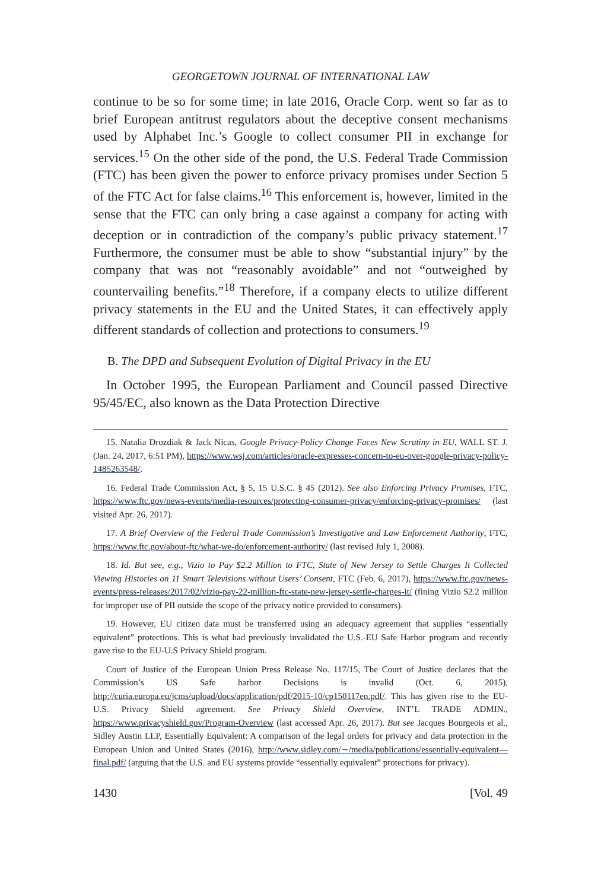GEORGETOWN JOURNAL OF INTERNATIONAL LAW
continue to be so for some time; in late 2016, Oracle Corp. went so far as to brief European antitrust regulators about the deceptive consent mechanisms used by Alphabet Inc.’s Google to collect consumer PII in exchange for services.<sup>15</sup> On the other side of the pond, the U.S. Federal Trade Commission (FTC) has been given the power to enforce privacy promises under Section 5 of the FTC Act for false claims.<sup>16</sup> This enforcement is, however, limited in the sense that the FTC can only bring a case against a company for acting with deception or in contradiction of the company’s public privacy statement.<sup>17</sup> Furthermore, the consumer must be able to show “substantial injury” by the company that was not “reasonably avoidable” and not “outweighed by countervailing benefits.”<sup>18</sup> Therefore, if a company elects to utilize different privacy statements in the EU and the United States, it can effectively apply different standards of collection and protections to consumers.<sup>19</sup>
B. The DPD and Subsequent Evolution of Digital Privacy in the EU
In October 1995, the European Parliament and Council passed Directive 95/45/EC, also known as the Data Protection Directive
15. Natalia Drozdiak & Jack Nicas, Google Privacy-Policy Change Faces New Scrutiny in EU, WALL ST. J. (Jan. 24, 2017, 6:51 PM), https://www.wsj.com/articles/oracle-expresses-concern-to-eu-over-google-privacy-policy-1485263548/.
16. Federal Trade Commission Act, § 5, 15 U.S.C. § 45 (2012). See also Enforcing Privacy Promises, FTC, https://www.ftc.gov/news-events/media-resources/protecting-consumer-privacy/enforcing-privacy-promises/ (last visited Apr. 26, 2017).
17. A Brief Overview of the Federal Trade Commission’s Investigative and Law Enforcement Authority, FTC, https://www.ftc.gov/about-ftc/what-we-do/enforcement-authority/ (last revised July 1, 2008).
18. Id. But see, e.g., Vizio to Pay $2.2 Million to FTC, State of New Jersey to Settle Charges It Collected Viewing Histories on 11 Smart Televisions without Users’ Consent, FTC (Feb. 6, 2017), https://www.ftc.gov/news-events/press-releases/2017/02/vizio-pay-22-million-ftc-state-new-jersey-settle-charges-it/ (fining Vizio $2.2 million for improper use of PII outside the scope of the privacy notice provided to consumers).
19. However, EU citizen data must be transferred using an adequacy agreement that supplies “essentially equivalent” protections. This is what had previously invalidated the U.S.-EU Safe Harbor program and recently gave rise to the EU-U.S Privacy Shield program.
Court of Justice of the European Union Press Release No. 117/15, The Court of Justice declares that the Commission’s US Safe harbor Decisions is invalid (Oct. 6, 2015), http://curia.europa.eu/jcms/upload/docs/application/pdf/2015-10/cp150117en.pdf/. This has given rise to the EU-U.S. Privacy Shield agreement. See Privacy Shield Overview, INT’L TRADE ADMIN., https://www.privacyshield.gov/Program-Overview (last accessed Apr. 26, 2017). But see Jacques Bourgeois et al., Sidley Austin LLP, Essentially Equivalent: A comparison of the legal orders for privacy and data protection in the European Union and United States (2016), http://www.sidley.com/∼/media/publications/essentially-equivalent—final.pdf/ (arguing that the U.S. and EU systems provide “essentially equivalent” protections for privacy).
1430 [Vol. 49